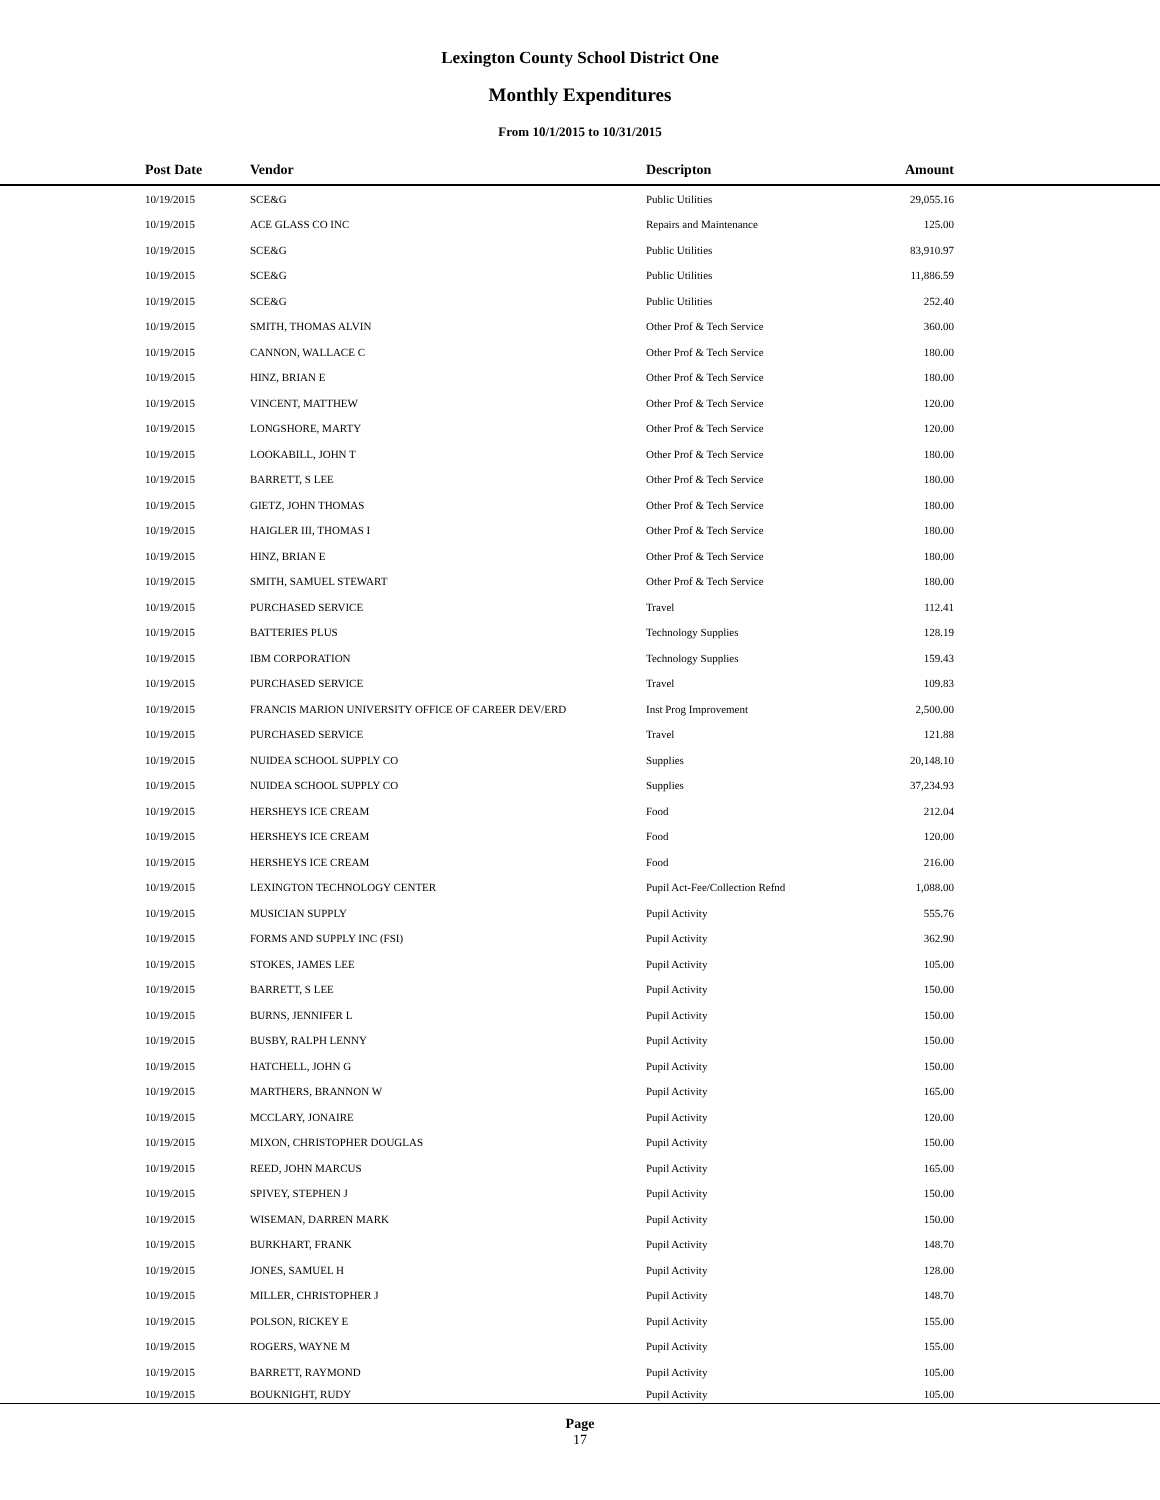Lexington County School District One
Monthly Expenditures
From 10/1/2015 to 10/31/2015
| Post Date | Vendor | Descripton | Amount | |
| --- | --- | --- | --- | --- |
| 10/19/2015 | SCE&G | Public Utilities | 29,055.16 | |
| 10/19/2015 | ACE GLASS CO INC | Repairs and Maintenance | 125.00 | |
| 10/19/2015 | SCE&G | Public Utilities | 83,910.97 | |
| 10/19/2015 | SCE&G | Public Utilities | 11,886.59 | |
| 10/19/2015 | SCE&G | Public Utilities | 252.40 | |
| 10/19/2015 | SMITH, THOMAS ALVIN | Other Prof & Tech Service | 360.00 | |
| 10/19/2015 | CANNON, WALLACE C | Other Prof & Tech Service | 180.00 | |
| 10/19/2015 | HINZ, BRIAN E | Other Prof & Tech Service | 180.00 | |
| 10/19/2015 | VINCENT, MATTHEW | Other Prof & Tech Service | 120.00 | |
| 10/19/2015 | LONGSHORE, MARTY | Other Prof & Tech Service | 120.00 | |
| 10/19/2015 | LOOKABILL, JOHN T | Other Prof & Tech Service | 180.00 | |
| 10/19/2015 | BARRETT, S LEE | Other Prof & Tech Service | 180.00 | |
| 10/19/2015 | GIETZ, JOHN THOMAS | Other Prof & Tech Service | 180.00 | |
| 10/19/2015 | HAIGLER III, THOMAS I | Other Prof & Tech Service | 180.00 | |
| 10/19/2015 | HINZ, BRIAN E | Other Prof & Tech Service | 180.00 | |
| 10/19/2015 | SMITH, SAMUEL STEWART | Other Prof & Tech Service | 180.00 | |
| 10/19/2015 | PURCHASED SERVICE | Travel | 112.41 | |
| 10/19/2015 | BATTERIES PLUS | Technology Supplies | 128.19 | |
| 10/19/2015 | IBM CORPORATION | Technology Supplies | 159.43 | |
| 10/19/2015 | PURCHASED SERVICE | Travel | 109.83 | |
| 10/19/2015 | FRANCIS MARION UNIVERSITY OFFICE OF CAREER DEV/ERD | Inst Prog Improvement | 2,500.00 | |
| 10/19/2015 | PURCHASED SERVICE | Travel | 121.88 | |
| 10/19/2015 | NUIDEA SCHOOL SUPPLY CO | Supplies | 20,148.10 | |
| 10/19/2015 | NUIDEA SCHOOL SUPPLY CO | Supplies | 37,234.93 | |
| 10/19/2015 | HERSHEYS ICE CREAM | Food | 212.04 | |
| 10/19/2015 | HERSHEYS ICE CREAM | Food | 120.00 | |
| 10/19/2015 | HERSHEYS ICE CREAM | Food | 216.00 | |
| 10/19/2015 | LEXINGTON TECHNOLOGY CENTER | Pupil Act-Fee/Collection Refnd | 1,088.00 | |
| 10/19/2015 | MUSICIAN SUPPLY | Pupil Activity | 555.76 | |
| 10/19/2015 | FORMS AND SUPPLY INC (FSI) | Pupil Activity | 362.90 | |
| 10/19/2015 | STOKES, JAMES LEE | Pupil Activity | 105.00 | |
| 10/19/2015 | BARRETT, S LEE | Pupil Activity | 150.00 | |
| 10/19/2015 | BURNS, JENNIFER L | Pupil Activity | 150.00 | |
| 10/19/2015 | BUSBY, RALPH LENNY | Pupil Activity | 150.00 | |
| 10/19/2015 | HATCHELL, JOHN G | Pupil Activity | 150.00 | |
| 10/19/2015 | MARTHERS, BRANNON W | Pupil Activity | 165.00 | |
| 10/19/2015 | MCCLARY, JONAIRE | Pupil Activity | 120.00 | |
| 10/19/2015 | MIXON, CHRISTOPHER DOUGLAS | Pupil Activity | 150.00 | |
| 10/19/2015 | REED, JOHN MARCUS | Pupil Activity | 165.00 | |
| 10/19/2015 | SPIVEY, STEPHEN J | Pupil Activity | 150.00 | |
| 10/19/2015 | WISEMAN, DARREN MARK | Pupil Activity | 150.00 | |
| 10/19/2015 | BURKHART, FRANK | Pupil Activity | 148.70 | |
| 10/19/2015 | JONES, SAMUEL H | Pupil Activity | 128.00 | |
| 10/19/2015 | MILLER, CHRISTOPHER J | Pupil Activity | 148.70 | |
| 10/19/2015 | POLSON, RICKEY E | Pupil Activity | 155.00 | |
| 10/19/2015 | ROGERS, WAYNE M | Pupil Activity | 155.00 | |
| 10/19/2015 | BARRETT, RAYMOND | Pupil Activity | 105.00 | |
| 10/19/2015 | BOUKNIGHT, RUDY | Pupil Activity | 105.00 | |
Page
17